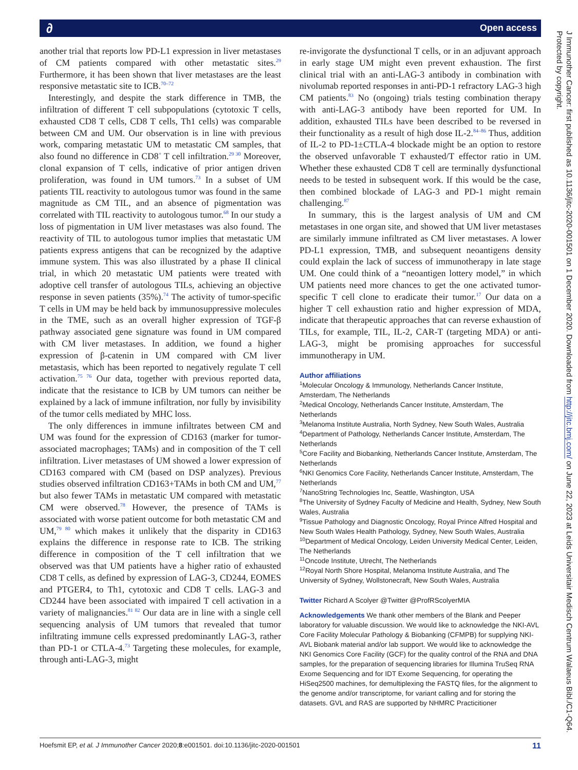∂ Open access
another trial that reports low PD-L1 expression in liver metastases of CM patients compared with other metastatic sites.<sup>29</sup> Furthermore, it has been shown that liver metastases are the least responsive metastatic site to ICB.<sup>70–72</sup>
Interestingly, and despite the stark difference in TMB, the infiltration of different T cell subpopulations (cytotoxic T cells, exhausted CD8 T cells, CD8 T cells, Th1 cells) was comparable between CM and UM. Our observation is in line with previous work, comparing metastatic UM to metastatic CM samples, that also found no difference in CD8<sup>+</sup> T cell infiltration.<sup>29 30</sup> Moreover, clonal expansion of T cells, indicative of prior antigen driven proliferation, was found in UM tumors.<sup>73</sup> In a subset of UM patients TIL reactivity to autologous tumor was found in the same magnitude as CM TIL, and an absence of pigmentation was correlated with TIL reactivity to autologous tumor.<sup>68</sup> In our study a loss of pigmentation in UM liver metastases was also found. The reactivity of TIL to autologous tumor implies that metastatic UM patients express antigens that can be recognized by the adaptive immune system. This was also illustrated by a phase II clinical trial, in which 20 metastatic UM patients were treated with adoptive cell transfer of autologous TILs, achieving an objective response in seven patients (35%).<sup>74</sup> The activity of tumor-specific T cells in UM may be held back by immunosuppressive molecules in the TME, such as an overall higher expression of TGF-β pathway associated gene signature was found in UM compared with CM liver metastases. In addition, we found a higher expression of β-catenin in UM compared with CM liver metastasis, which has been reported to negatively regulate T cell activation.<sup>75 76</sup> Our data, together with previous reported data, indicate that the resistance to ICB by UM tumors can neither be explained by a lack of immune infiltration, nor fully by invisibility of the tumor cells mediated by MHC loss.
The only differences in immune infiltrates between CM and UM was found for the expression of CD163 (marker for tumor-associated macrophages; TAMs) and in composition of the T cell infiltration. Liver metastases of UM showed a lower expression of CD163 compared with CM (based on DSP analyzes). Previous studies observed infiltration CD163+TAMs in both CM and UM,<sup>77</sup> but also fewer TAMs in metastatic UM compared with metastatic CM were observed.<sup>78</sup> However, the presence of TAMs is associated with worse patient outcome for both metastatic CM and UM,<sup>79 80</sup> which makes it unlikely that the disparity in CD163 explains the difference in response rate to ICB. The striking difference in composition of the T cell infiltration that we observed was that UM patients have a higher ratio of exhausted CD8 T cells, as defined by expression of LAG-3, CD244, EOMES and PTGER4, to Th1, cytotoxic and CD8 T cells. LAG-3 and CD244 have been associated with impaired T cell activation in a variety of malignancies.<sup>81 82</sup> Our data are in line with a single cell sequencing analysis of UM tumors that revealed that tumor infiltrating immune cells expressed predominantly LAG-3, rather than PD-1 or CTLA-4.<sup>73</sup> Targeting these molecules, for example, through anti-LAG-3, might
re-invigorate the dysfunctional T cells, or in an adjuvant approach in early stage UM might even prevent exhaustion. The first clinical trial with an anti-LAG-3 antibody in combination with nivolumab reported responses in anti-PD-1 refractory LAG-3 high CM patients.<sup>83</sup> No (ongoing) trials testing combination therapy with anti-LAG-3 antibody have been reported for UM. In addition, exhausted TILs have been described to be reversed in their functionality as a result of high dose IL-2.<sup>84–86</sup> Thus, addition of IL-2 to PD-1±CTLA-4 blockade might be an option to restore the observed unfavorable T exhausted/T effector ratio in UM. Whether these exhausted CD8 T cell are terminally dysfunctional needs to be tested in subsequent work. If this would be the case, then combined blockade of LAG-3 and PD-1 might remain challenging.<sup>87</sup>
In summary, this is the largest analysis of UM and CM metastases in one organ site, and showed that UM liver metastases are similarly immune infiltrated as CM liver metastases. A lower PD-L1 expression, TMB, and subsequent neoantigens density could explain the lack of success of immunotherapy in late stage UM. One could think of a “neoantigen lottery model,” in which UM patients need more chances to get the one activated tumor-specific T cell clone to eradicate their tumor.<sup>17</sup> Our data on a higher T cell exhaustion ratio and higher expression of MDA, indicate that therapeutic approaches that can reverse exhaustion of TILs, for example, TIL, IL-2, CAR-T (targeting MDA) or anti-LAG-3, might be promising approaches for successful immunotherapy in UM.
Author affiliations
<sup>1</sup> Molecular Oncology & Immunology, Netherlands Cancer Institute, Amsterdam, The Netherlands
<sup>2</sup> Medical Oncology, Netherlands Cancer Institute, Amsterdam, The Netherlands
<sup>3</sup> Melanoma Institute Australia, North Sydney, New South Wales, Australia
<sup>4</sup> Department of Pathology, Netherlands Cancer Institute, Amsterdam, The Netherlands
<sup>5</sup> Core Facility and Biobanking, Netherlands Cancer Institute, Amsterdam, The Netherlands
<sup>6</sup> NKI Genomics Core Facility, Netherlands Cancer Institute, Amsterdam, The Netherlands
<sup>7</sup> NanoString Technologies Inc, Seattle, Washington, USA
<sup>8</sup> The University of Sydney Faculty of Medicine and Health, Sydney, New South Wales, Australia
<sup>9</sup> Tissue Pathology and Diagnostic Oncology, Royal Prince Alfred Hospital and New South Wales Health Pathology, Sydney, New South Wales, Australia
<sup>10</sup> Department of Medical Oncology, Leiden University Medical Center, Leiden, The Netherlands
<sup>11</sup> Oncode Institute, Utrecht, The Netherlands
<sup>12</sup> Royal North Shore Hospital, Melanoma Institute Australia, and The University of Sydney, Wollstonecraft, New South Wales, Australia
Twitter Richard A Scolyer @Twitter @ProfRScolyerMIA
Acknowledgements We thank other members of the Blank and Peeper laboratory for valuable discussion. We would like to acknowledge the NKI-AVL Core Facility Molecular Pathology & Biobanking (CFMPB) for supplying NKI-AVL Biobank material and/or lab support. We would like to acknowledge the NKI Genomics Core Facility (GCF) for the quality control of the RNA and DNA samples, for the preparation of sequencing libraries for Illumina TruSeq RNA Exome Sequencing and for IDT Exome Sequencing, for operating the HiSeq2500 machines, for demultiplexing the FASTQ files, for the alignment to the genome and/or transcriptome, for variant calling and for storing the datasets. GVL and RAS are supported by NHMRC Practicitioner
J Immunother Cancer: first published as 10.1136/jitc-2020-001501 on 1 December 2020. Downloaded from http://jitc.bmj.com/ on June 22, 2023 at Leids Universitair Medisch Centrum Walaeus Bibl./C1-Q64. Protected by copyright.
Hoefsmit EP, et al. J Immunother Cancer 2020;8:e001501. doi:10.1136/jitc-2020-001501 11